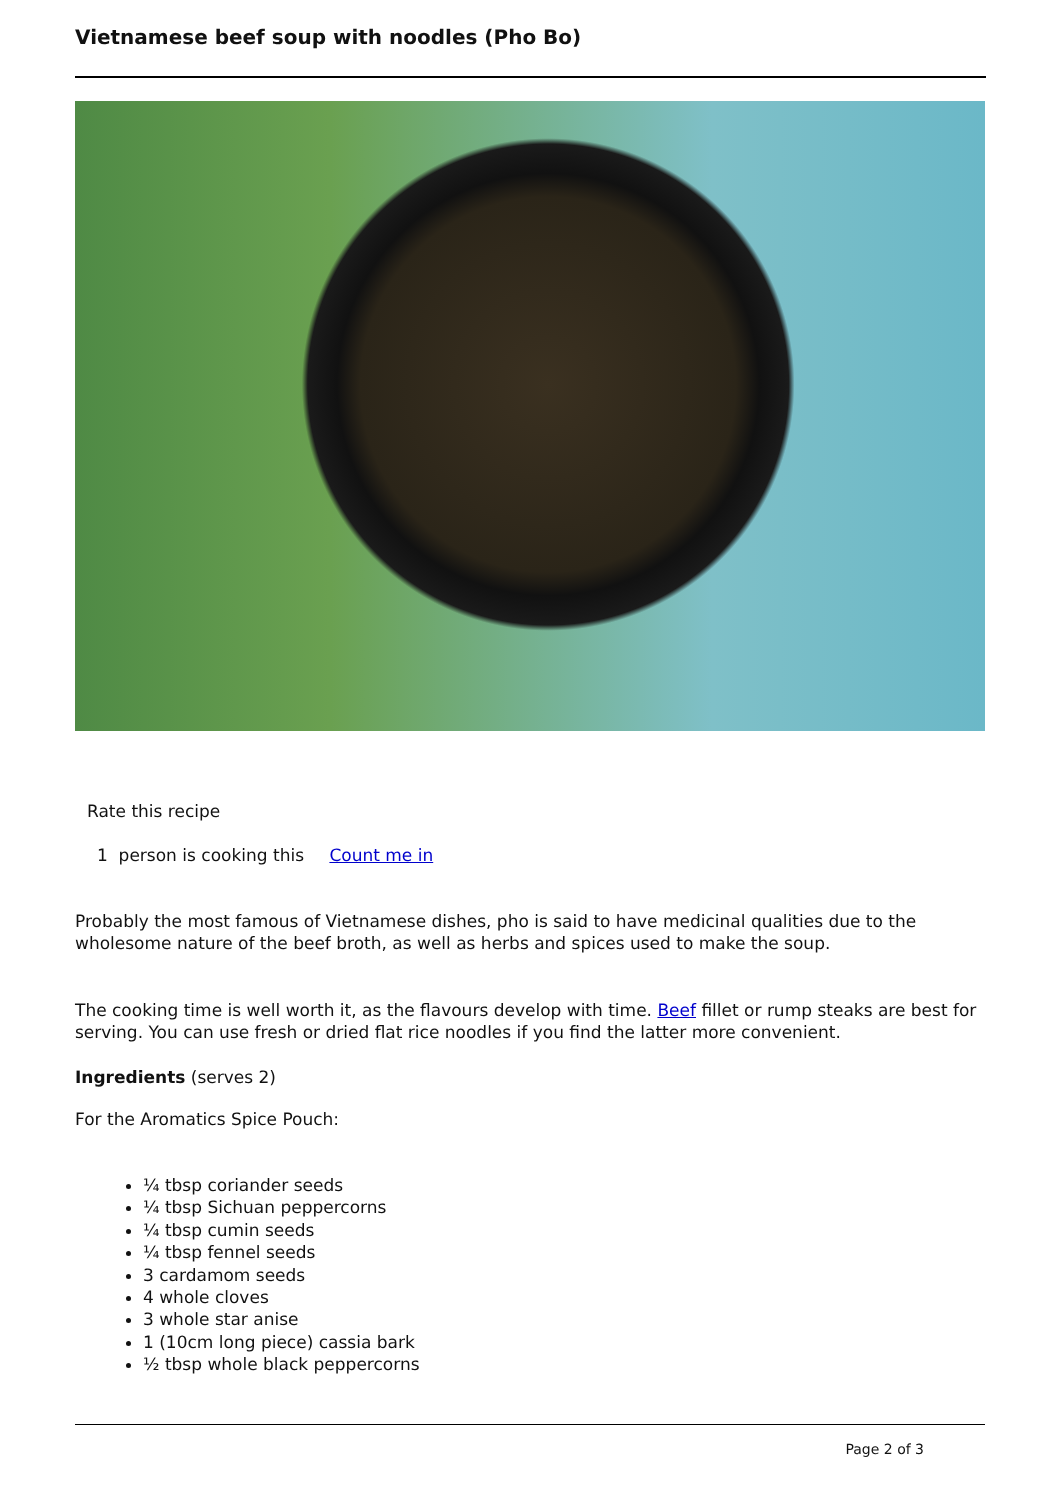Vietnamese beef soup with noodles (Pho Bo)
Rate this recipe
1 person is cooking this Count me in
Probably the most famous of Vietnamese dishes, pho is said to have medicinal qualities due to the wholesome nature of the beef broth, as well as herbs and spices used to make the soup.
The cooking time is well worth it, as the flavours develop with time. Beef fillet or rump steaks are best for serving. You can use fresh or dried flat rice noodles if you find the latter more convenient.
Ingredients (serves 2)
For the Aromatics Spice Pouch:
¼ tbsp coriander seeds
¼ tbsp Sichuan peppercorns
¼ tbsp cumin seeds
¼ tbsp fennel seeds
3 cardamom seeds
4 whole cloves
3 whole star anise
1 (10cm long piece) cassia bark
½ tbsp whole black peppercorns
Page 2 of 3